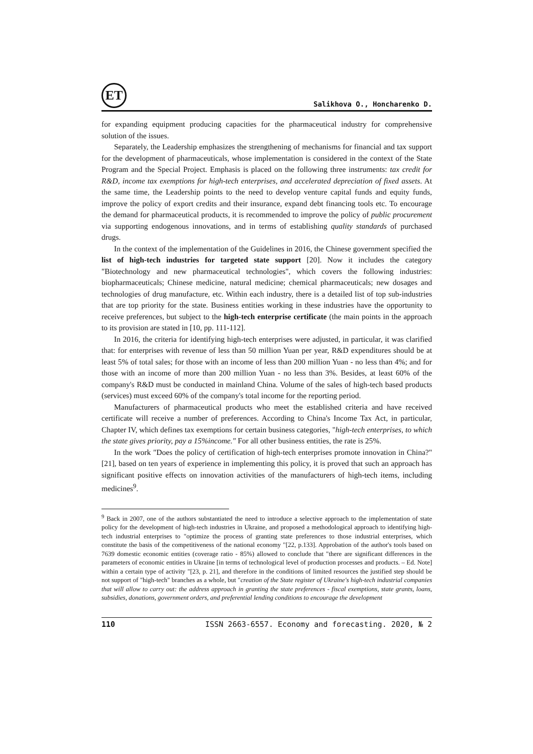ET
Salikhova O., Honcharenko D.
for expanding equipment producing capacities for the pharmaceutical industry for comprehensive solution of the issues.
Separately, the Leadership emphasizes the strengthening of mechanisms for financial and tax support for the development of pharmaceuticals, whose implementation is considered in the context of the State Program and the Special Project. Emphasis is placed on the following three instruments: tax credit for R&D, income tax exemptions for high-tech enterprises, and accelerated depreciation of fixed assets. At the same time, the Leadership points to the need to develop venture capital funds and equity funds, improve the policy of export credits and their insurance, expand debt financing tools etc. To encourage the demand for pharmaceutical products, it is recommended to improve the policy of public procurement via supporting endogenous innovations, and in terms of establishing quality standards of purchased drugs.
In the context of the implementation of the Guidelines in 2016, the Chinese government specified the list of high-tech industries for targeted state support [20]. Now it includes the category "Biotechnology and new pharmaceutical technologies", which covers the following industries: biopharmaceuticals; Chinese medicine, natural medicine; chemical pharmaceuticals; new dosages and technologies of drug manufacture, etc. Within each industry, there is a detailed list of top sub-industries that are top priority for the state. Business entities working in these industries have the opportunity to receive preferences, but subject to the high-tech enterprise certificate (the main points in the approach to its provision are stated in [10, pp. 111-112].
In 2016, the criteria for identifying high-tech enterprises were adjusted, in particular, it was clarified that: for enterprises with revenue of less than 50 million Yuan per year, R&D expenditures should be at least 5% of total sales; for those with an income of less than 200 million Yuan - no less than 4%; and for those with an income of more than 200 million Yuan - no less than 3%. Besides, at least 60% of the company's R&D must be conducted in mainland China. Volume of the sales of high-tech based products (services) must exceed 60% of the company's total income for the reporting period.
Manufacturers of pharmaceutical products who meet the established criteria and have received certificate will receive a number of preferences. According to China's Income Tax Act, in particular, Chapter IV, which defines tax exemptions for certain business categories, "high-tech enterprises, to which the state gives priority, pay a 15%income." For all other business entities, the rate is 25%.
In the work "Does the policy of certification of high-tech enterprises promote innovation in China?" [21], based on ten years of experience in implementing this policy, it is proved that such an approach has significant positive effects on innovation activities of the manufacturers of high-tech items, including medicines<sup>9</sup>.
<sup>9</sup> Back in 2007, one of the authors substantiated the need to introduce a selective approach to the implementation of state policy for the development of high-tech industries in Ukraine, and proposed a methodological approach to identifying high-tech industrial enterprises to "optimize the process of granting state preferences to those industrial enterprises, which constitute the basis of the competitiveness of the national economy "[22, p.133]. Approbation of the author's tools based on 7639 domestic economic entities (coverage ratio - 85%) allowed to conclude that "there are significant differences in the parameters of economic entities in Ukraine [in terms of technological level of production processes and products. – Ed. Note] within a certain type of activity "[23, p. 21], and therefore in the conditions of limited resources the justified step should be not support of "high-tech" branches as a whole, but "creation of the State register of Ukraine's high-tech industrial companies that will allow to carry out: the address approach in granting the state preferences - fiscal exemptions, state grants, loans, subsidies, donations, government orders, and preferential lending conditions to encourage the development
110 ISSN 2663-6557. Economy and forecasting. 2020, № 2